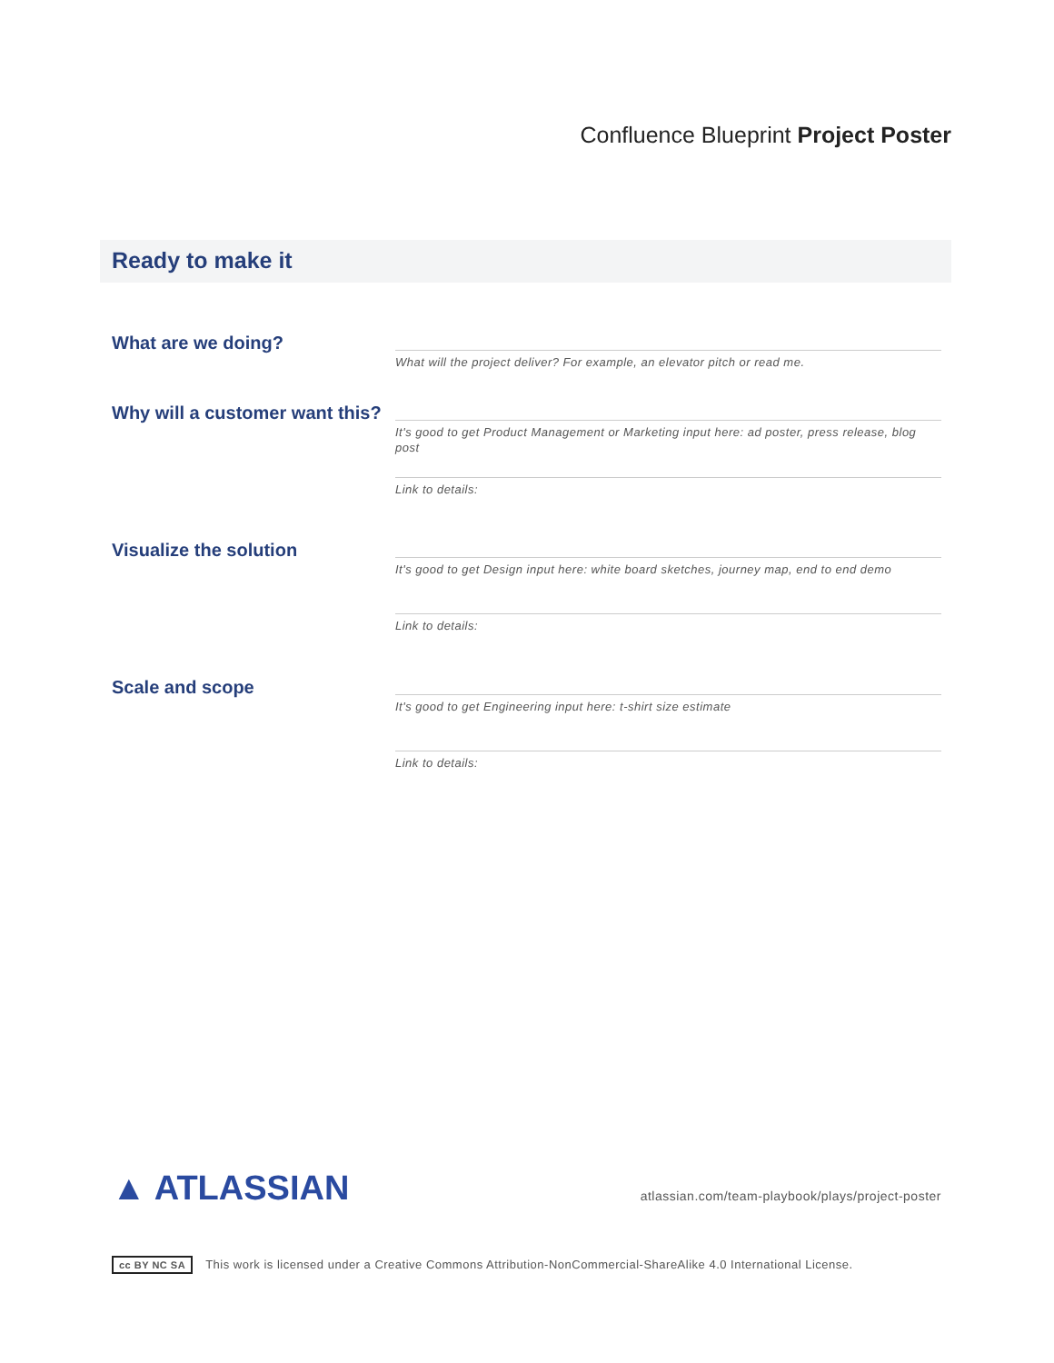Confluence Blueprint Project Poster
Ready to make it
What are we doing?
What will the project deliver? For example, an elevator pitch or read me.
Why will a customer want this?
It's good to get Product Management or Marketing input here: ad poster, press release, blog post
Link to details:
Visualize the solution
It's good to get Design input here: white board sketches, journey map, end to end demo
Link to details:
Scale and scope
It's good to get Engineering input here: t-shirt size estimate
Link to details:
▲ ATLASSIAN
atlassian.com/team-playbook/plays/project-poster
cc BY NC SA This work is licensed under a Creative Commons Attribution-NonCommercial-ShareAlike 4.0 International License.